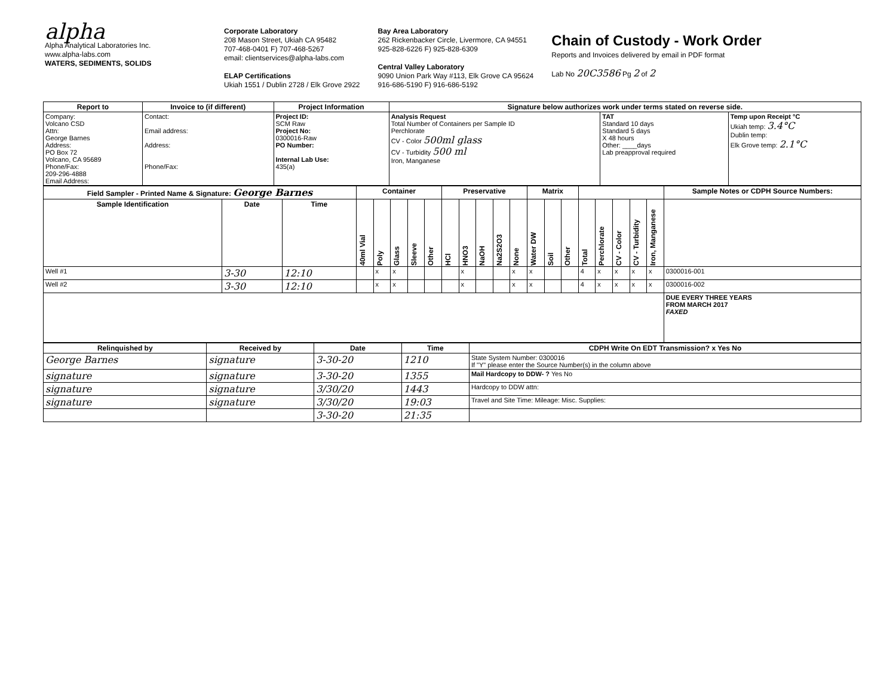alpha
Alpha Analytical Laboratories Inc.
www.alpha-labs.com
WATERS, SEDIMENTS, SOLIDS
Corporate Laboratory
208 Mason Street, Ukiah CA 95482
707-468-0401 F) 707-468-5267
email: clientservices@alpha-labs.com
ELAP Certifications
Ukiah 1551 / Dublin 2728 / Elk Grove 2922
Bay Area Laboratory
262 Rickenbacker Circle, Livermore, CA 94551
925-828-6226 F) 925-828-6309
Central Valley Laboratory
9090 Union Park Way #113, Elk Grove CA 95624
916-686-5190 F) 916-686-5192
Chain of Custody - Work Order
Reports and Invoices delivered by email in PDF format
Lab No 20C3586 Pg 2 of 2
| Report to | Invoice to (if different) | Project Information | Signature below authorizes work under terms stated on reverse side. | | |
| --- | --- | --- | --- | --- | --- |
| Company: Volcano CSD Attn: George Barnes Address: PO Box 72 Volcano, CA 95689 Phone/Fax: 209-296-4888 Email Address: | Contact: Email address: Address: Phone/Fax: | Project ID: SCM Raw Project No: 0300016-Raw PO Number: Internal Lab Use: 435(a) | Analysis Request Total Number of Containers per Sample ID Perchlorate CV - Color 500ml glass CV - Turbidity 500 ml Iron, Manganese | TAT Standard 10 days Standard 5 days X 48 hours Other: ____days Lab preapproval required | Temp upon Receipt °C Ukiah temp: 3.4°C Dublin temp: Elk Grove temp: 2.1°C |
| Field Sampler - Printed Name & Signature: George Barnes | | | Container | | | | | Preservative | | | | | Matrix | | | | | | | | Sample Notes or CDPH Source Numbers: |
| --- | --- | --- | --- | --- | --- | --- | --- | --- | --- | --- | --- | --- | --- | --- | --- | --- | --- | --- | --- | --- | --- |
| Sample Identification | Date | Time | 40ml Vial | Poly | Glass | Sleeve | Other | HCl | HNO3 | NaOH | Na2S2O3 | None | Water DW | Soil | Other | Total | Perchlorate | CV - Color | CV - Turbidity | Iron, Manganese | |
| Well #1 | 3-30 | 12:10 | | x | x | | | | x | | | x | x | | | 4 | x | x | x | x | 0300016-001 |
| Well #2 | 3-30 | 12:10 | | x | x | | | | x | | | x | x | | | 4 | x | x | x | x | 0300016-002 |
| | | | | | | | | | | | | | | | | | | | | | DUE EVERY THREE YEARS FROM MARCH 2017 FAXED |
| Relinquished by | Received by | Date | Time | CDPH Write On EDT Transmission? x Yes No |
| --- | --- | --- | --- | --- |
| George Barnes | signature | 3-30-20 | 1210 | State System Number: 0300016 If "Y" please enter the Source Number(s) in the column above |
| signature | signature | 3-30-20 | 1355 | Mail Hardcopy to DDW- ? Yes No |
| signature | signature | 3/30/20 | 1443 | Hardcopy to DDW attn: |
| signature | signature | 3/30/20 | 19:03 | Travel and Site Time: Mileage: Misc. Supplies: |
| | | 3-30-20 | 21:35 | |